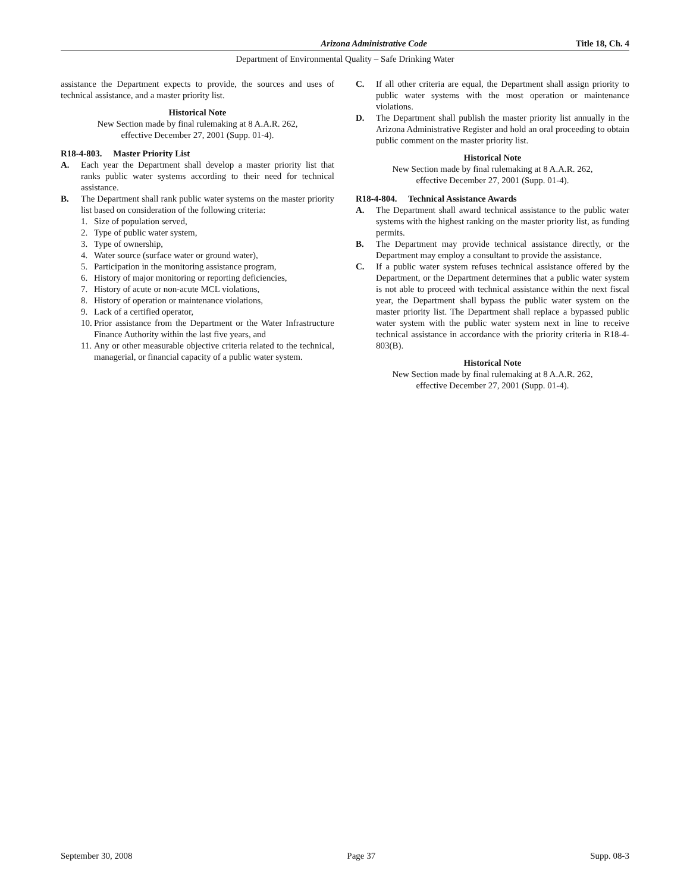Arizona Administrative Code Title 18, Ch. 4
Department of Environmental Quality – Safe Drinking Water
assistance the Department expects to provide, the sources and uses of technical assistance, and a master priority list.
Historical Note
New Section made by final rulemaking at 8 A.A.R. 262,
effective December 27, 2001 (Supp. 01-4).
R18-4-803. Master Priority List
A. Each year the Department shall develop a master priority list that ranks public water systems according to their need for technical assistance.
B. The Department shall rank public water systems on the master priority list based on consideration of the following criteria:
1. Size of population served,
2. Type of public water system,
3. Type of ownership,
4. Water source (surface water or ground water),
5. Participation in the monitoring assistance program,
6. History of major monitoring or reporting deficiencies,
7. History of acute or non-acute MCL violations,
8. History of operation or maintenance violations,
9. Lack of a certified operator,
10. Prior assistance from the Department or the Water Infrastructure Finance Authority within the last five years, and
11. Any or other measurable objective criteria related to the technical, managerial, or financial capacity of a public water system.
C. If all other criteria are equal, the Department shall assign priority to public water systems with the most operation or maintenance violations.
D. The Department shall publish the master priority list annually in the Arizona Administrative Register and hold an oral proceeding to obtain public comment on the master priority list.
Historical Note
New Section made by final rulemaking at 8 A.A.R. 262,
effective December 27, 2001 (Supp. 01-4).
R18-4-804. Technical Assistance Awards
A. The Department shall award technical assistance to the public water systems with the highest ranking on the master priority list, as funding permits.
B. The Department may provide technical assistance directly, or the Department may employ a consultant to provide the assistance.
C. If a public water system refuses technical assistance offered by the Department, or the Department determines that a public water system is not able to proceed with technical assistance within the next fiscal year, the Department shall bypass the public water system on the master priority list. The Department shall replace a bypassed public water system with the public water system next in line to receive technical assistance in accordance with the priority criteria in R18-4-803(B).
Historical Note
New Section made by final rulemaking at 8 A.A.R. 262,
effective December 27, 2001 (Supp. 01-4).
September 30, 2008 Page 37 Supp. 08-3